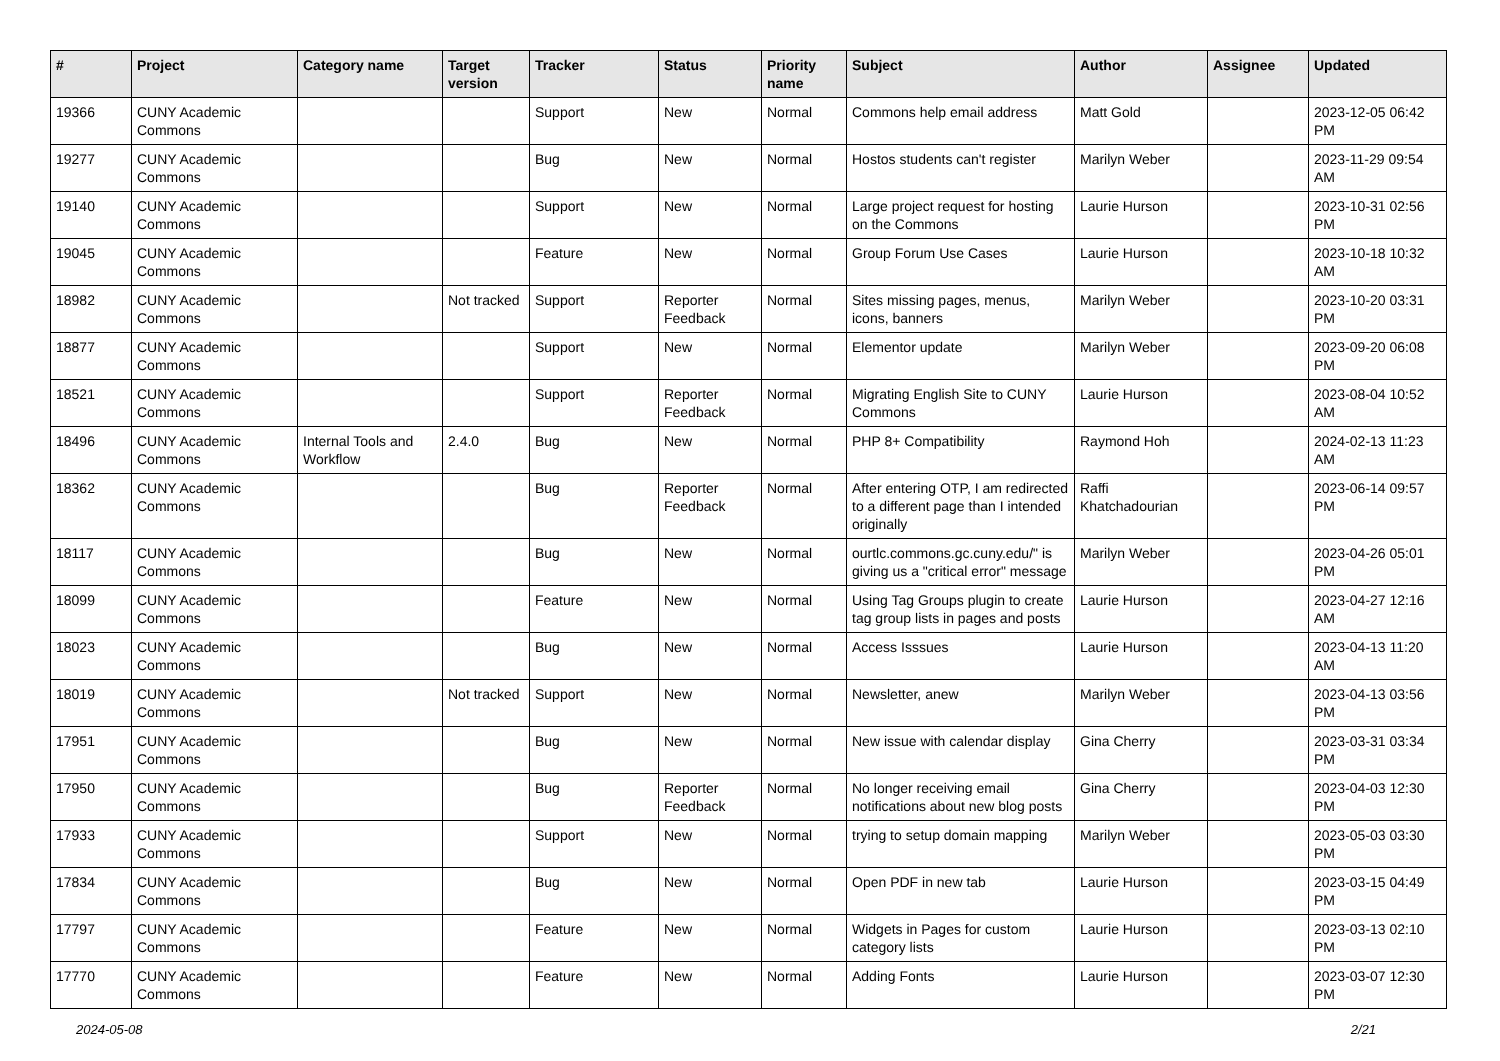| # | Project | Category name | Target version | Tracker | Status | Priority name | Subject | Author | Assignee | Updated |
| --- | --- | --- | --- | --- | --- | --- | --- | --- | --- | --- |
| 19366 | CUNY Academic Commons | | | Support | New | Normal | Commons help email address | Matt Gold | | 2023-12-05 06:42 PM |
| 19277 | CUNY Academic Commons | | | Bug | New | Normal | Hostos students can't register | Marilyn Weber | | 2023-11-29 09:54 AM |
| 19140 | CUNY Academic Commons | | | Support | New | Normal | Large project request for hosting on the Commons | Laurie Hurson | | 2023-10-31 02:56 PM |
| 19045 | CUNY Academic Commons | | | Feature | New | Normal | Group Forum Use Cases | Laurie Hurson | | 2023-10-18 10:32 AM |
| 18982 | CUNY Academic Commons | | Not tracked | Support | Reporter Feedback | Normal | Sites missing pages, menus, icons, banners | Marilyn Weber | | 2023-10-20 03:31 PM |
| 18877 | CUNY Academic Commons | | | Support | New | Normal | Elementor update | Marilyn Weber | | 2023-09-20 06:08 PM |
| 18521 | CUNY Academic Commons | | | Support | Reporter Feedback | Normal | Migrating English Site to CUNY Commons | Laurie Hurson | | 2023-08-04 10:52 AM |
| 18496 | CUNY Academic Commons | Internal Tools and Workflow | 2.4.0 | Bug | New | Normal | PHP 8+ Compatibility | Raymond Hoh | | 2024-02-13 11:23 AM |
| 18362 | CUNY Academic Commons | | | Bug | Reporter Feedback | Normal | After entering OTP, I am redirected to a different page than I intended originally | Raffi Khatchadourian | | 2023-06-14 09:57 PM |
| 18117 | CUNY Academic Commons | | | Bug | New | Normal | ourtlc.commons.gc.cuny.edu/" is giving us a "critical error" message | Marilyn Weber | | 2023-04-26 05:01 PM |
| 18099 | CUNY Academic Commons | | | Feature | New | Normal | Using Tag Groups plugin to create tag group lists in pages and posts | Laurie Hurson | | 2023-04-27 12:16 AM |
| 18023 | CUNY Academic Commons | | | Bug | New | Normal | Access Isssues | Laurie Hurson | | 2023-04-13 11:20 AM |
| 18019 | CUNY Academic Commons | | Not tracked | Support | New | Normal | Newsletter, anew | Marilyn Weber | | 2023-04-13 03:56 PM |
| 17951 | CUNY Academic Commons | | | Bug | New | Normal | New issue with calendar display | Gina Cherry | | 2023-03-31 03:34 PM |
| 17950 | CUNY Academic Commons | | | Bug | Reporter Feedback | Normal | No longer receiving email notifications about new blog posts | Gina Cherry | | 2023-04-03 12:30 PM |
| 17933 | CUNY Academic Commons | | | Support | New | Normal | trying to setup domain mapping | Marilyn Weber | | 2023-05-03 03:30 PM |
| 17834 | CUNY Academic Commons | | | Bug | New | Normal | Open PDF in new tab | Laurie Hurson | | 2023-03-15 04:49 PM |
| 17797 | CUNY Academic Commons | | | Feature | New | Normal | Widgets in Pages for custom category lists | Laurie Hurson | | 2023-03-13 02:10 PM |
| 17770 | CUNY Academic Commons | | | Feature | New | Normal | Adding Fonts | Laurie Hurson | | 2023-03-07 12:30 PM |
2024-05-08 2/21